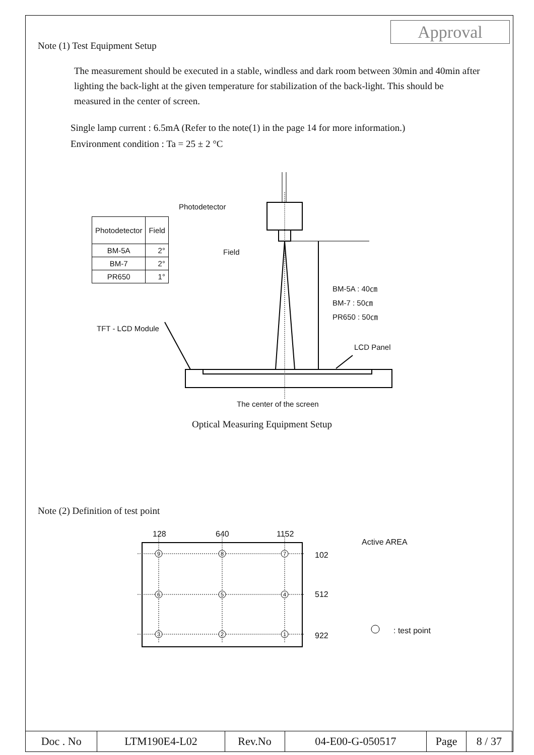Approval
Note (1) Test Equipment Setup
The measurement should be executed in a stable, windless and dark room between 30min and 40min after lighting the back-light at the given temperature for stabilization of the back-light. This should be measured in the center of screen.
Single lamp current : 6.5mA (Refer to the note(1) in the page 14 for more information.)
Environment condition : Ta = 25 ± 2 °C
Photodetector
Field
| Photodetector | Field |
| BM-5A | 2° |
| BM-7 | 2° |
| PR650 | 1° |
BM-5A : 40㎝
BM-7 : 50㎝
PR650 : 50㎝
TFT - LCD Module
LCD Panel
The center of the screen
Optical Measuring Equipment Setup
Note (2) Definition of test point
9
8
7
6
5
4
3
2
1
128 640 1152
Active AREA
102
512
922
: test point
| Doc . No | LTM190E4-L02 | Rev.No | 04-E00-G-050517 | Page | 8 / 37 |